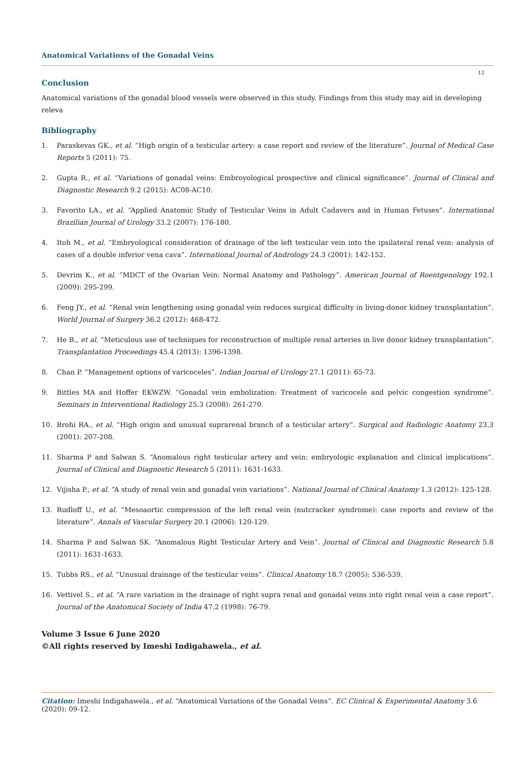Anatomical Variations of the Gonadal Veins
12
Conclusion
Anatomical variations of the gonadal blood vessels were observed in this study. Findings from this study may aid in developing releva
Bibliography
1. Paraskevas GK., et al. “High origin of a testicular artery: a case report and review of the literature”. Journal of Medical Case Reports 5 (2011): 75.
2. Gupta R., et al. “Variations of gonadal veins: Embroyological prospective and clinical significance”. Journal of Clinical and Diagnostic Research 9.2 (2015): AC08-AC10.
3. Favorito LA., et al. “Applied Anatomic Study of Testicular Veins in Adult Cadavers and in Human Fetuses”. International Brazilian Journal of Urology 33.2 (2007): 176-180.
4. Itoh M., et al. “Embryological consideration of drainage of the left testicular vein into the ipsilateral renal vein: analysis of cases of a double inferior vena cava”. International Journal of Andrology 24.3 (2001): 142-152.
5. Devrim K., et al. “MDCT of the Ovarian Vein: Normal Anatomy and Pathology”. American Journal of Roentgenology 192.1 (2009): 295-299.
6. Feng JY., et al. “Renal vein lengthening using gonadal vein reduces surgical difficulty in living-donor kidney transplantation”. World Journal of Surgery 36.2 (2012): 468-472.
7. He B., et al. “Meticulous use of techniques for reconstruction of multiple renal arteries in live donor kidney transplantation”. Transplantation Proceedings 45.4 (2013): 1396-1398.
8. Chan P. “Management options of varicoceles”. Indian Journal of Urology 27.1 (2011): 65-73.
9. Bittles MA and Hoffer EKWZW. “Gonadal vein embolization: Treatment of varicocele and pelvic congestion syndrome”. Seminars in Interventional Radiology 25.3 (2008): 261-270.
10. Brohi RA., et al. “High origin and unusual suprarenal branch of a testicular artery”. Surgical and Radiologic Anatomy 23.3 (2001): 207-208.
11. Sharma P and Salwan S. “Anomalous right testicular artery and vein: embryologic explanation and clinical implications”. Journal of Clinical and Diagnostic Research 5 (2011): 1631-1633.
12. Vijisha P., et al. “A study of renal vein and gonadal vein variations”. National Journal of Clinical Anatomy 1.3 (2012): 125-128.
13. Rudloff U., et al. “Mesoaortic compression of the left renal vein (nutcracker syndrome): case reports and review of the literature”. Annals of Vascular Surgery 20.1 (2006): 120-129.
14. Sharma P and Salwan SK. “Anomalous Right Testicular Artery and Vein”. Journal of Clinical and Diagnostic Research 5.8 (2011): 1631-1633.
15. Tubbs RS., et al. “Unusual drainage of the testicular veins”. Clinical Anatomy 18.7 (2005): 536-539.
16. Vettivel S., et al. “A rare variation in the drainage of right supra renal and gonadal veins into right renal vein a case report”. Journal of the Anatomical Society of India 47.2 (1998): 76-79.
Volume 3 Issue 6 June 2020
©All rights reserved by Imeshi Indigahawela., et al.
Citation: Imeshi Indigahawela., et al. “Anatomical Variations of the Gonadal Veins”. EC Clinical & Experimental Anatomy 3.6 (2020): 09-12.